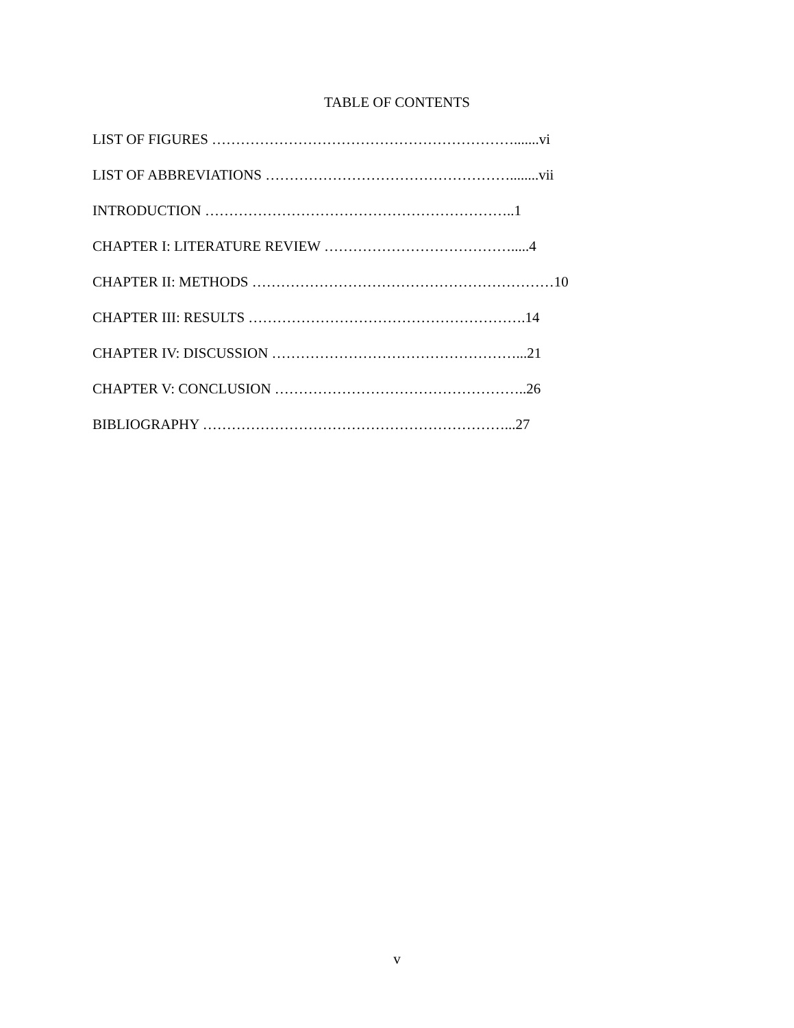TABLE OF CONTENTS
LIST OF FIGURES ……………………………………………………….......vi
LIST OF ABBREVIATIONS ……………………………………………........vii
INTRODUCTION ………………………………………………………..1
CHAPTER I: LITERATURE REVIEW ………………………………….....4
CHAPTER II: METHODS ………………………………………………………10
CHAPTER III: RESULTS ………………………………………………….14
CHAPTER IV: DISCUSSION ……………………………………………...21
CHAPTER V: CONCLUSION ……………………………………………..26
BIBLIOGRAPHY ………………………………………………………...27
v